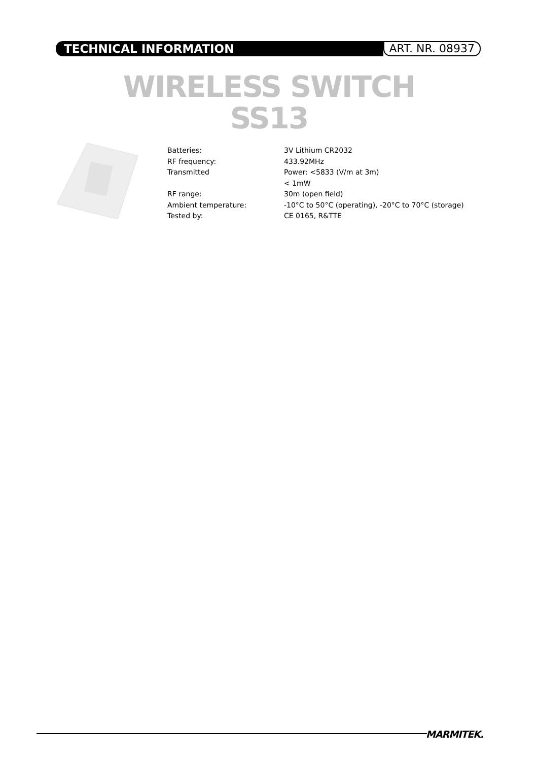TECHNICAL INFORMATION
ART. NR. 08937
WIRELESS SWITCH
SS13
| Batteries: | 3V Lithium CR2032 |
| RF frequency: | 433.92MHz |
| Transmitted | Power: <5833 (V/m at 3m) |
| | < 1mW |
| RF range: | 30m (open field) |
| Ambient temperature: | -10°C to 50°C (operating), -20°C to 70°C (storage) |
| Tested by: | CE 0165, R&TTE |
MARMITEK.